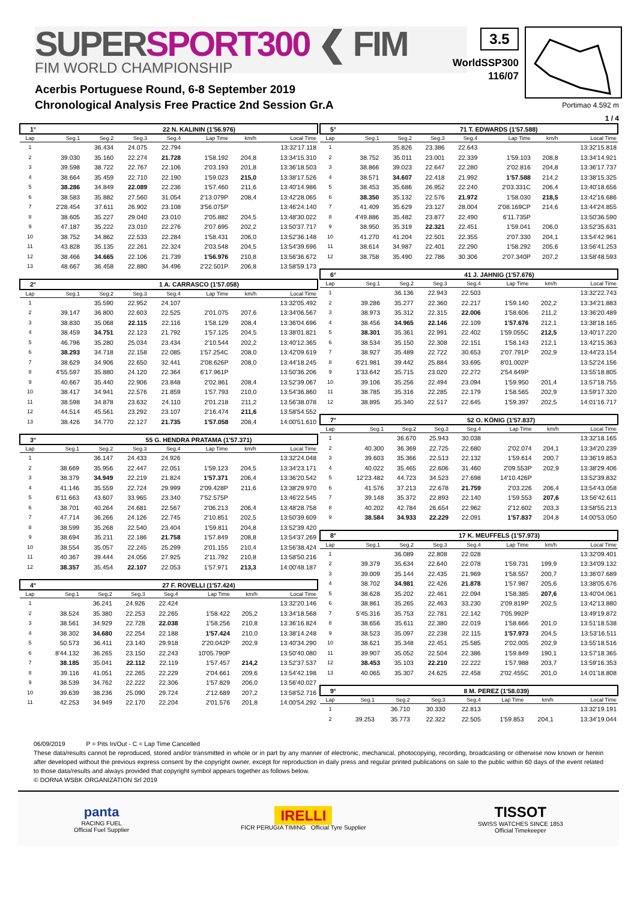SUPERSPORT300 ❮ FIM
FIM WORLD CHAMPIONSHIP
3.5
WorldSSP300
116/07
Acerbis Portuguese Round, 6-8 September 2019
Chronological Analysis Free Practice 2nd Session Gr.A
Portimao 4.592 m
1 / 4
| 1° | | 22 N. KALININ (1'56.976) | | | | | |
| Lap | Seg.1 | Seg.2 | Seg.3 | Seg.4 | Lap Time | km/h | Local Time |
| 1 | | 36.434 | 24.075 | 22.794 | | | 13:32'17.118 |
| 2 | 39.030 | 35.160 | 22.274 | 21.728 | 1'58.192 | 204,8 | 13:34'15.310 |
| 3 | 39.598 | 38.722 | 22.767 | 22.106 | 2'03.193 | 201,8 | 13:36'18.503 |
| 4 | 38.664 | 35.459 | 22.710 | 22.190 | 1'59.023 | 215,0 | 13:38'17.526 |
| 5 | 38.286 | 34.849 | 22.089 | 22.236 | 1'57.460 | 211,6 | 13:40'14.986 |
| 6 | 38.583 | 35.882 | 27.560 | 31.054 | 2'13.079P | 208,4 | 13:42'28.065 |
| 7 | 2'28.454 | 37.611 | 26.902 | 23.108 | 3'56.075P | | 13:46'24.140 |
| 8 | 38.605 | 35.227 | 29.040 | 23.010 | 2'05.882 | 204,5 | 13:48'30.022 |
| 9 | 47.187 | 35.222 | 23.010 | 22.276 | 2'07.695 | 202,2 | 13:50'37.717 |
| 10 | 38.752 | 34.862 | 22.533 | 22.284 | 1'58.431 | 206,0 | 13:52'36.148 |
| 11 | 43.828 | 35.135 | 22.261 | 22.324 | 2'03.548 | 204,5 | 13:54'39.696 |
| 12 | 38.466 | 34.665 | 22.106 | 21.739 | 1'56.976 | 210,8 | 13:56'36.672 |
| 13 | 48.667 | 36.458 | 22.880 | 34.496 | 2'22.501P | 206,8 | 13:58'59.173 |
| 2° | | 1 A. CARRASCO (1'57.058) | | | | | |
| Lap | Seg.1 | Seg.2 | Seg.3 | Seg.4 | Lap Time | km/h | Local Time |
| 1 | | 35.590 | 22.952 | 24.107 | | | 13:32'05.492 |
| 2 | 39.147 | 36.800 | 22.603 | 22.525 | 2'01.075 | 207,6 | 13:34'06.567 |
| 3 | 38.830 | 35.068 | 22.115 | 22.116 | 1'58.129 | 208,4 | 13:36'04.696 |
| 4 | 38.459 | 34.751 | 22.123 | 21.792 | 1'57.125 | 204,5 | 13:38'01.821 |
| 5 | 46.796 | 35.280 | 25.034 | 23.434 | 2'10.544 | 202,2 | 13:40'12.365 |
| 6 | 38.293 | 34.718 | 22.158 | 22.085 | 1'57.254C | 208,0 | 13:42'09.619 |
| 7 | 38.629 | 34.906 | 22.650 | 32.441 | 2'08.626P | 208,0 | 13:44'18.245 |
| 8 | 4'55.597 | 35.880 | 24.120 | 22.364 | 6'17.961P | | 13:50'36.206 |
| 9 | 40.667 | 35.440 | 22.906 | 23.848 | 2'02.861 | 208,4 | 13:52'39.067 |
| 10 | 38.417 | 34.941 | 22.576 | 21.859 | 1'57.793 | 210,0 | 13:54'36.860 |
| 11 | 38.598 | 34.878 | 23.632 | 24.110 | 2'01.218 | 211,2 | 13:56'38.078 |
| 12 | 44.514 | 45.561 | 23.292 | 23.107 | 2'16.474 | 211,6 | 13:58'54.552 |
| 13 | 38.426 | 34.770 | 22.127 | 21.735 | 1'57.058 | 208,4 | 14:00'51.610 |
| 3° | | 55 G. HENDRA PRATAMA (1'57.371) | | | | | |
| Lap | Seg.1 | Seg.2 | Seg.3 | Seg.4 | Lap Time | km/h | Local Time |
| 1 | | 36.147 | 24.433 | 24.926 | | | 13:32'24.048 |
| 2 | 38.669 | 35.956 | 22.447 | 22.051 | 1'59.123 | 204,5 | 13:34'23.171 |
| 3 | 38.379 | 34.949 | 22.219 | 21.824 | 1'57.371 | 206,4 | 13:36'20.542 |
| 4 | 41.146 | 35.559 | 22.724 | 29.999 | 2'09.428P | 211,6 | 13:38'29.970 |
| 5 | 6'11.663 | 43.607 | 33.965 | 23.340 | 7'52.575P | | 13:46'22.545 |
| 6 | 38.701 | 40.264 | 24.681 | 22.567 | 2'06.213 | 206,4 | 13:48'28.758 |
| 7 | 47.714 | 36.266 | 24.126 | 22.745 | 2'10.851 | 202,5 | 13:50'39.609 |
| 8 | 38.599 | 35.268 | 22.540 | 23.404 | 1'59.811 | 204,8 | 13:52'39.420 |
| 9 | 38.694 | 35.211 | 22.186 | 21.758 | 1'57.849 | 208,8 | 13:54'37.269 |
| 10 | 38.554 | 35.057 | 22.245 | 25.299 | 2'01.155 | 210,4 | 13:56'38.424 |
| 11 | 40.367 | 39.444 | 24.056 | 27.925 | 2'11.792 | 210,8 | 13:58'50.216 |
| 12 | 38.357 | 35.454 | 22.107 | 22.053 | 1'57.971 | 213,3 | 14:00'48.187 |
| 4° | | 27 F. ROVELLI (1'57.424) | | | | | |
| Lap | Seg.1 | Seg.2 | Seg.3 | Seg.4 | Lap Time | km/h | Local Time |
| 1 | | 36.241 | 24.926 | 22.424 | | | 13:32'20.146 |
| 2 | 38.524 | 35.380 | 22.253 | 22.265 | 1'58.422 | 205,2 | 13:34'18.568 |
| 3 | 38.561 | 34.929 | 22.728 | 22.038 | 1'58.256 | 210,8 | 13:36'16.824 |
| 4 | 38.302 | 34.680 | 22.254 | 22.188 | 1'57.424 | 210,0 | 13:38'14.248 |
| 5 | 50.573 | 36.411 | 23.140 | 29.918 | 2'20.042P | 202,9 | 13:40'34.290 |
| 6 | 8'44.132 | 36.265 | 23.150 | 22.243 | 10'05.790P | | 13:50'40.080 |
| 7 | 38.185 | 35.041 | 22.112 | 22.119 | 1'57.457 | 214,2 | 13:52'37.537 |
| 8 | 39.116 | 41.051 | 22.265 | 22.229 | 2'04.661 | 209,6 | 13:54'42.198 |
| 9 | 38.539 | 34.762 | 22.222 | 22.306 | 1'57.829 | 206,0 | 13:56'40.027 |
| 10 | 39.639 | 38.236 | 25.090 | 29.724 | 2'12.689 | 207,2 | 13:58'52.716 |
| 11 | 42.253 | 34.949 | 22.170 | 22.204 | 2'01.576 | 201,8 | 14:00'54.292 |
| 5° | | 71 T. EDWARDS (1'57.588) | | | | | |
| Lap | Seg.1 | Seg.2 | Seg.3 | Seg.4 | Lap Time | km/h | Local Time |
| 1 | | 35.826 | 23.386 | 22.643 | | | 13:32'15.818 |
| 2 | 38.752 | 35.011 | 23.001 | 22.339 | 1'59.103 | 208,8 | 13:34'14.921 |
| 3 | 38.866 | 39.023 | 22.647 | 22.280 | 2'02.816 | 204,8 | 13:36'17.737 |
| 4 | 38.571 | 34.607 | 22.418 | 21.992 | 1'57.588 | 214,2 | 13:38'15.325 |
| 5 | 38.453 | 35.686 | 26.952 | 22.240 | 2'03.331C | 206,4 | 13:40'18.656 |
| 6 | 38.350 | 35.132 | 22.576 | 21.972 | 1'58.030 | 218,5 | 13:42'16.686 |
| 7 | 41.409 | 35.629 | 23.127 | 28.004 | 2'08.169CP | 214,6 | 13:44'24.855 |
| 8 | 4'49.886 | 35.482 | 23.877 | 22.490 | 6'11.735P | | 13:50'36.590 |
| 9 | 38.950 | 35.319 | 22.321 | 22.451 | 1'59.041 | 206,0 | 13:52'35.631 |
| 10 | 41.270 | 41.204 | 22.501 | 22.355 | 2'07.330 | 204,1 | 13:54'42.961 |
| 11 | 38.614 | 34.987 | 22.401 | 22.290 | 1'58.292 | 205,6 | 13:56'41.253 |
| 12 | 38.758 | 35.490 | 22.786 | 30.306 | 2'07.340P | 207,2 | 13:58'48.593 |
| 6° | | 41 J. JAHNIG (1'57.676) | | | | | |
| Lap | Seg.1 | Seg.2 | Seg.3 | Seg.4 | Lap Time | km/h | Local Time |
| 1 | | 36.136 | 22.943 | 22.503 | | | 13:32'22.743 |
| 2 | 39.286 | 35.277 | 22.360 | 22.217 | 1'59.140 | 202,2 | 13:34'21.883 |
| 3 | 38.973 | 35.312 | 22.315 | 22.006 | 1'58.606 | 211,2 | 13:36'20.489 |
| 4 | 38.456 | 34.965 | 22.146 | 22.109 | 1'57.676 | 212,1 | 13:38'18.165 |
| 5 | 38.301 | 35.361 | 22.991 | 22.402 | 1'59.055C | 212,5 | 13:40'17.220 |
| 6 | 38.534 | 35.150 | 22.308 | 22.151 | 1'58.143 | 212,1 | 13:42'15.363 |
| 7 | 38.927 | 35.489 | 22.722 | 30.653 | 2'07.791P | 202,9 | 13:44'23.154 |
| 8 | 6'21.981 | 39.442 | 25.884 | 33.695 | 8'01.002P | | 13:52'24.156 |
| 9 | 1'33.642 | 35.715 | 23.020 | 22.272 | 2'54.649P | | 13:55'18.805 |
| 10 | 39.106 | 35.256 | 22.494 | 23.094 | 1'59.950 | 201,4 | 13:57'18.755 |
| 11 | 38.785 | 35.316 | 22.285 | 22.179 | 1'58.565 | 202,9 | 13:59'17.320 |
| 12 | 38.895 | 35.340 | 22.517 | 22.645 | 1'59.397 | 202,5 | 14:01'16.717 |
| 7° | | 52 O. KÖNIG (1'57.837) | | | | | |
| Lap | Seg.1 | Seg.2 | Seg.3 | Seg.4 | Lap Time | km/h | Local Time |
| 1 | | 36.670 | 25.943 | 30.038 | | | 13:32'18.165 |
| 2 | 40.300 | 36.369 | 22.725 | 22.680 | 2'02.074 | 204,1 | 13:34'20.239 |
| 3 | 39.603 | 35.366 | 22.513 | 22.132 | 1'59.614 | 200,7 | 13:36'19.853 |
| 4 | 40.022 | 35.465 | 22.606 | 31.460 | 2'09.553P | 202,9 | 13:38'29.406 |
| 5 | 12'23.482 | 44.723 | 34.523 | 27.698 | 14'10.426P | | 13:52'39.832 |
| 6 | 41.576 | 37.213 | 22.678 | 21.759 | 2'03.226 | 206,4 | 13:54'43.058 |
| 7 | 39.148 | 35.372 | 22.893 | 22.140 | 1'59.553 | 207,6 | 13:56'42.611 |
| 8 | 40.202 | 42.784 | 26.654 | 22.962 | 2'12.602 | 203,3 | 13:58'55.213 |
| 9 | 38.584 | 34.933 | 22.229 | 22.091 | 1'57.837 | 204,8 | 14:00'53.050 |
| 8° | | 17 K. MEUFFELS (1'57.973) | | | | | |
| Lap | Seg.1 | Seg.2 | Seg.3 | Seg.4 | Lap Time | km/h | Local Time |
| 1 | | 36.089 | 22.808 | 22.028 | | | 13:32'09.401 |
| 2 | 39.379 | 35.634 | 22.640 | 22.078 | 1'59.731 | 199,9 | 13:34'09.132 |
| 3 | 39.009 | 35.144 | 22.435 | 21.969 | 1'58.557 | 200,7 | 13:36'07.689 |
| 4 | 38.702 | 34.981 | 22.426 | 21.878 | 1'57.987 | 205,6 | 13:38'05.676 |
| 5 | 38.628 | 35.202 | 22.461 | 22.094 | 1'58.385 | 207,6 | 13:40'04.061 |
| 6 | 38.861 | 35.265 | 22.463 | 33.230 | 2'09.819P | 202,5 | 13:42'13.880 |
| 7 | 5'45.316 | 35.753 | 22.781 | 22.142 | 7'05.992P | | 13:49'19.872 |
| 8 | 38.656 | 35.611 | 22.380 | 22.019 | 1'58.666 | 201,0 | 13:51'18.538 |
| 9 | 38.523 | 35.097 | 22.238 | 22.115 | 1'57.973 | 204,5 | 13:53'16.511 |
| 10 | 38.621 | 35.348 | 22.451 | 25.585 | 2'02.005 | 202,9 | 13:55'18.516 |
| 11 | 39.907 | 35.052 | 22.504 | 22.386 | 1'59.849 | 190,1 | 13:57'18.365 |
| 12 | 38.453 | 35.103 | 22.210 | 22.222 | 1'57.988 | 203,7 | 13:59'16.353 |
| 13 | 40.065 | 35.307 | 24.625 | 22.458 | 2'02.455C | 201,0 | 14:01'18.808 |
| 9° | | 8 M. PEREZ (1'58.039) | | | | | |
| Lap | Seg.1 | Seg.2 | Seg.3 | Seg.4 | Lap Time | km/h | Local Time |
| 1 | | 36.710 | 30.330 | 22.813 | | | 13:32'19.191 |
| 2 | 39.253 | 35.773 | 22.322 | 22.505 | 1'59.853 | 204,1 | 13:34'19.044 |
06/09/2019 P = Pits In/Out - C = Lap Time Cancelled
These data/results cannot be reproduced, stored and/or transmitted in whole or in part by any manner of electronic, mechanical, photocopying, recording, broadcasting or otherwise now known or herein after developed without the previous express consent by the copyright owner, except for reproduction in daily press and regular printed publications on sale to the public within 60 days of the event related to those data/results and always provided that copyright symbol appears together as follows below.
© DORNA WSBK ORGANIZATION Srl 2019
panta
RACING FUEL
Official Fuel Supplier
IRELLI
FICR PERUGIA TIMING Official Tyre Supplier
TISSOT
SWISS WATCHES SINCE 1853
Official Timekeeper